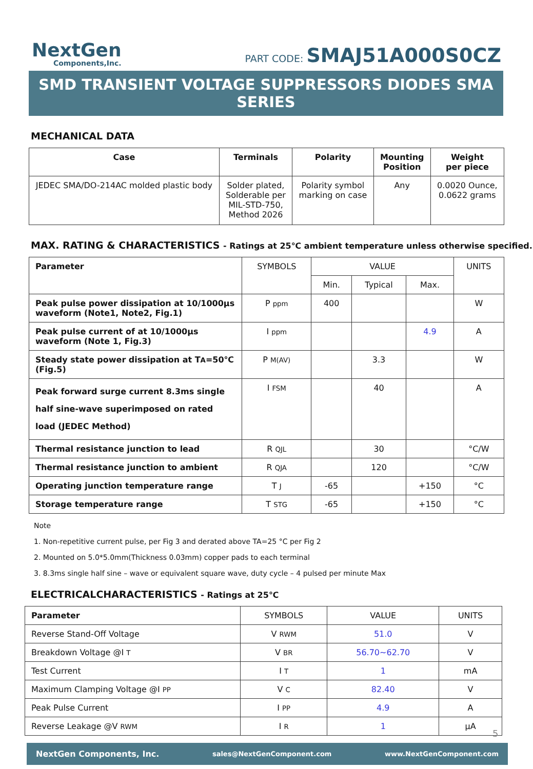NextGen
Components,Inc.
PART CODE: SMAJ51A000S0CZ
SMD TRANSIENT VOLTAGE SUPPRESSORS DIODES SMA SERIES
MECHANICAL DATA
| Case | Terminals | Polarity | Mounting Position | Weight per piece |
| --- | --- | --- | --- | --- |
| JEDEC SMA/DO-214AC molded plastic body | Solder plated, Solderable per MIL-STD-750, Method 2026 | Polarity symbol marking on case | Any | 0.0020 Ounce, 0.0622 grams |
MAX. RATING & CHARACTERISTICS - Ratings at 25℃ ambient temperature unless otherwise specified.
| Parameter | SYMBOLS | VALUE | | | UNITS |
| | | Min. | Typical | Max. | |
| Peak pulse power dissipation at 10/1000µs waveform (Note1, Note2, Fig.1) | P ppm | 400 | | | W |
| Peak pulse current of at 10/1000µs waveform (Note 1, Fig.3) | I ppm | | | 4.9 | A |
| Steady state power dissipation at T A =50℃ (Fig.5) | P M(AV) | | 3.3 | | W |
| Peak forward surge current 8.3ms single half sine-wave superimposed on rated load (JEDEC Method) | I FSM | | 40 | | A |
| Thermal resistance junction to lead | R QJL | | 30 | | °C/W |
| Thermal resistance junction to ambient | R QJA | | 120 | | °C/W |
| Operating junction temperature range | T J | -65 | | +150 | °C |
| Storage temperature range | T STG | -65 | | +150 | °C |
Note
1. Non-repetitive current pulse, per Fig 3 and derated above TA=25 °C per Fig 2
2. Mounted on 5.0*5.0mm(Thickness 0.03mm) copper pads to each terminal
3. 8.3ms single half sine – wave or equivalent square wave, duty cycle – 4 pulsed per minute Max
ELECTRICALCHARACTERISTICS - Ratings at 25℃
| Parameter | SYMBOLS | VALUE | UNITS |
| Reverse Stand-Off Voltage | V RWM | 51.0 | V |
| Breakdown Voltage @I T | V BR | 56.70~62.70 | V |
| Test Current | I T | 1 | mA |
| Maximum Clamping Voltage @I PP | V C | 82.40 | V |
| Peak Pulse Current | I PP | 4.9 | A |
| Reverse Leakage @V RWM | I R | 1 | µA |
5
NextGen Components, Inc. sales@NextGenComponent.com www.NextGenComponent.com